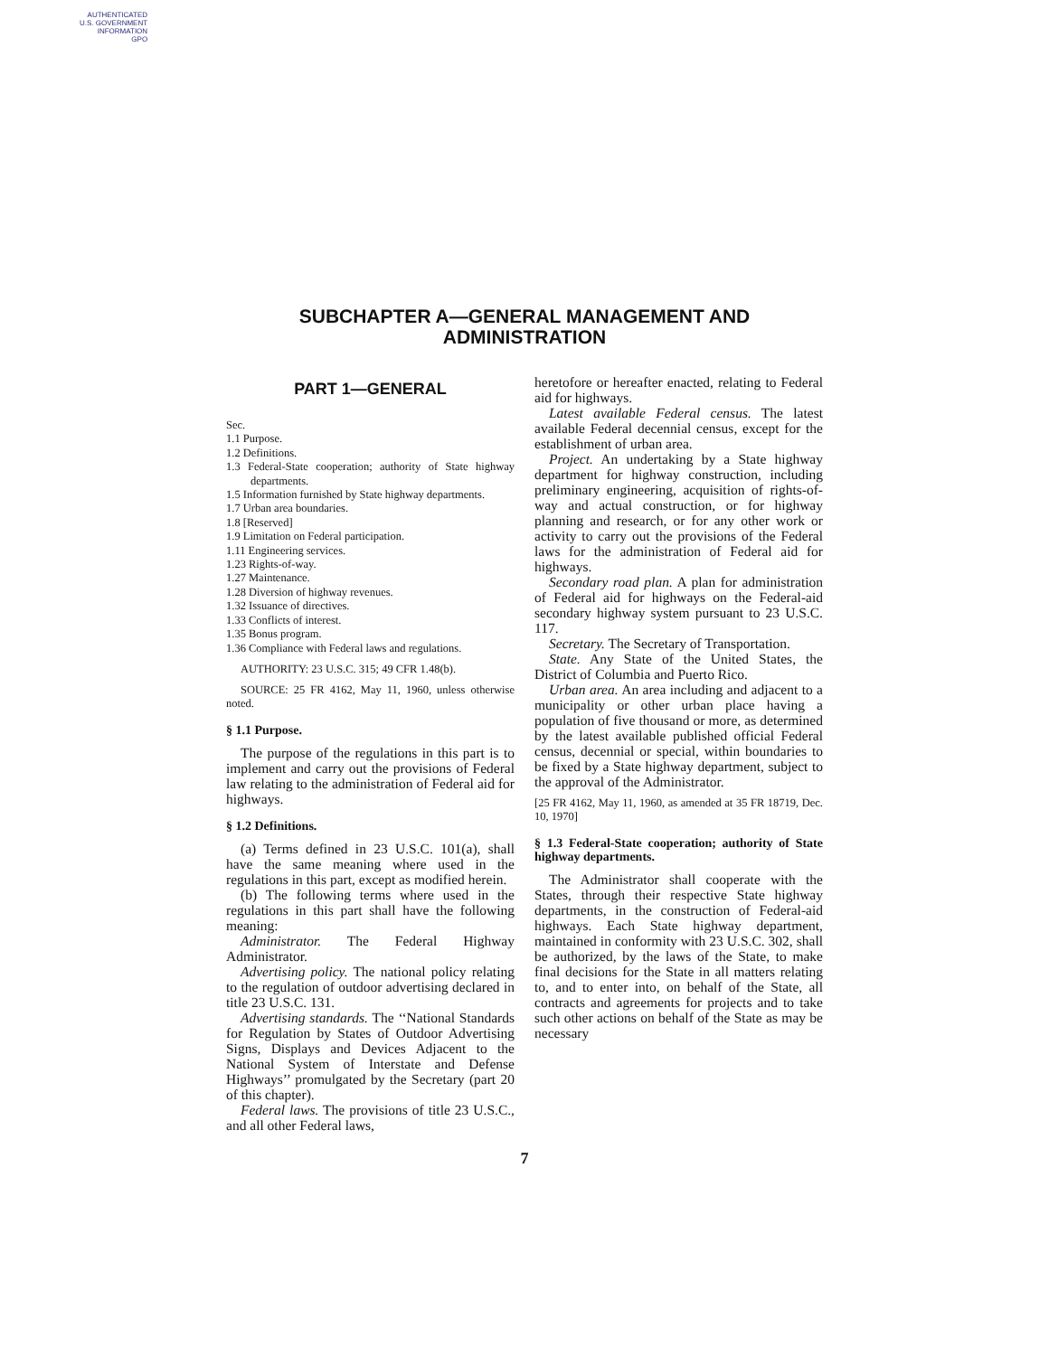AUTHENTICATED
U.S. GOVERNMENT
INFORMATION
GPO
SUBCHAPTER A—GENERAL MANAGEMENT AND
ADMINISTRATION
PART 1—GENERAL
Sec.
1.1 Purpose.
1.2 Definitions.
1.3 Federal-State cooperation; authority of State highway departments.
1.5 Information furnished by State highway departments.
1.7 Urban area boundaries.
1.8 [Reserved]
1.9 Limitation on Federal participation.
1.11 Engineering services.
1.23 Rights-of-way.
1.27 Maintenance.
1.28 Diversion of highway revenues.
1.32 Issuance of directives.
1.33 Conflicts of interest.
1.35 Bonus program.
1.36 Compliance with Federal laws and regulations.
AUTHORITY: 23 U.S.C. 315; 49 CFR 1.48(b).
SOURCE: 25 FR 4162, May 11, 1960, unless otherwise noted.
§ 1.1 Purpose.
The purpose of the regulations in this part is to implement and carry out the provisions of Federal law relating to the administration of Federal aid for highways.
§ 1.2 Definitions.
(a) Terms defined in 23 U.S.C. 101(a), shall have the same meaning where used in the regulations in this part, except as modified herein.
(b) The following terms where used in the regulations in this part shall have the following meaning:
Administrator. The Federal Highway Administrator.
Advertising policy. The national policy relating to the regulation of outdoor advertising declared in title 23 U.S.C. 131.
Advertising standards. The ‘‘National Standards for Regulation by States of Outdoor Advertising Signs, Displays and Devices Adjacent to the National System of Interstate and Defense Highways’’ promulgated by the Secretary (part 20 of this chapter).
Federal laws. The provisions of title 23 U.S.C., and all other Federal laws,
heretofore or hereafter enacted, relating to Federal aid for highways.
Latest available Federal census. The latest available Federal decennial census, except for the establishment of urban area.
Project. An undertaking by a State highway department for highway construction, including preliminary engineering, acquisition of rights-of-way and actual construction, or for highway planning and research, or for any other work or activity to carry out the provisions of the Federal laws for the administration of Federal aid for highways.
Secondary road plan. A plan for administration of Federal aid for highways on the Federal-aid secondary highway system pursuant to 23 U.S.C. 117.
Secretary. The Secretary of Transportation.
State. Any State of the United States, the District of Columbia and Puerto Rico.
Urban area. An area including and adjacent to a municipality or other urban place having a population of five thousand or more, as determined by the latest available published official Federal census, decennial or special, within boundaries to be fixed by a State highway department, subject to the approval of the Administrator.
[25 FR 4162, May 11, 1960, as amended at 35 FR 18719, Dec. 10, 1970]
§ 1.3 Federal-State cooperation; authority of State highway departments.
The Administrator shall cooperate with the States, through their respective State highway departments, in the construction of Federal-aid highways. Each State highway department, maintained in conformity with 23 U.S.C. 302, shall be authorized, by the laws of the State, to make final decisions for the State in all matters relating to, and to enter into, on behalf of the State, all contracts and agreements for projects and to take such other actions on behalf of the State as may be necessary
7